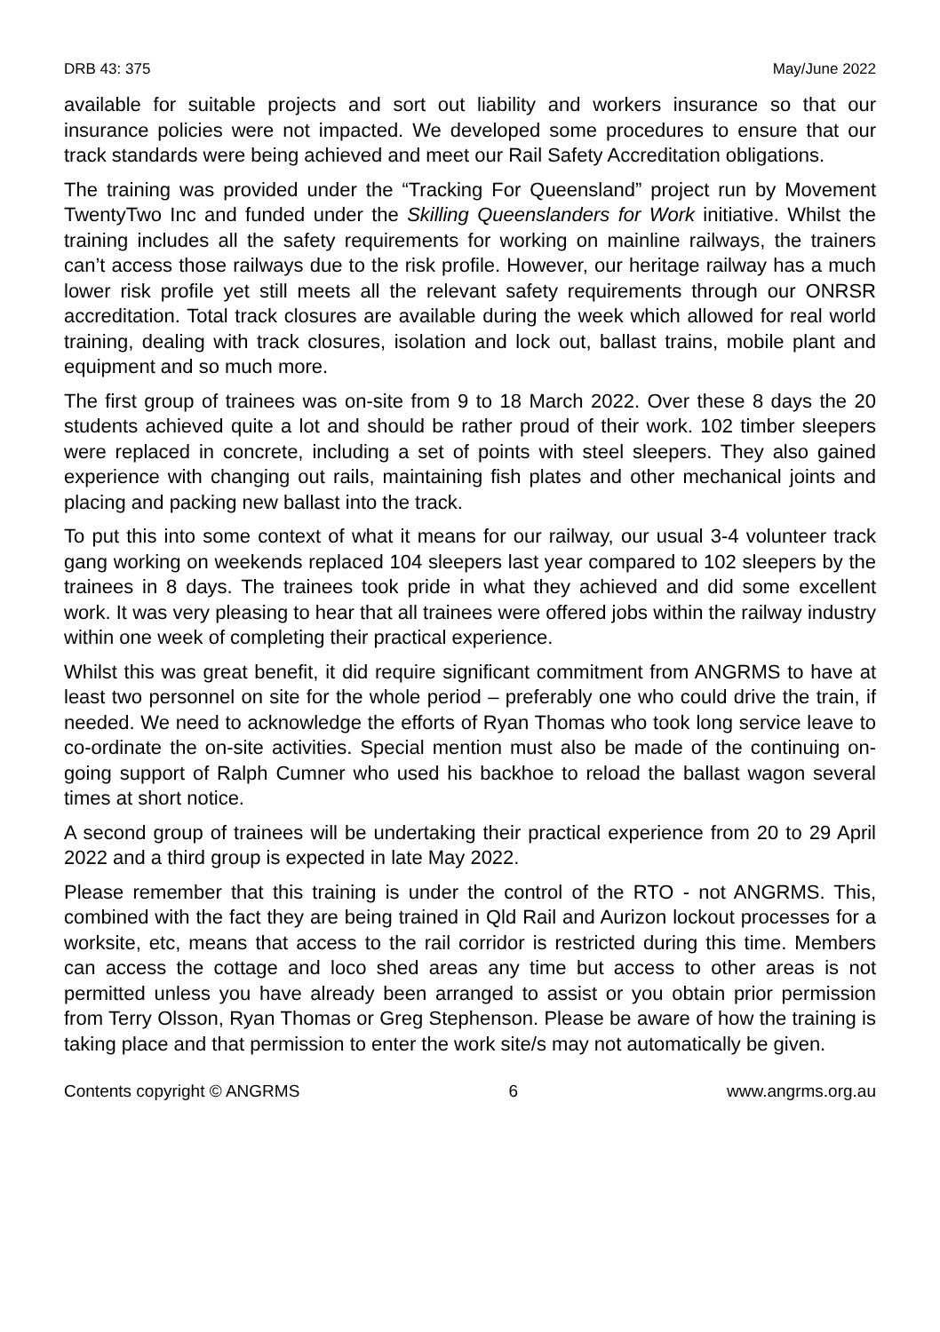DRB 43: 375 May/June 2022
available for suitable projects and sort out liability and workers insurance so that our insurance policies were not impacted. We developed some procedures to ensure that our track standards were being achieved and meet our Rail Safety Accreditation obligations.
The training was provided under the “Tracking For Queensland” project run by Movement TwentyTwo Inc and funded under the Skilling Queenslanders for Work initiative. Whilst the training includes all the safety requirements for working on mainline railways, the trainers can’t access those railways due to the risk profile. However, our heritage railway has a much lower risk profile yet still meets all the relevant safety requirements through our ONRSR accreditation. Total track closures are available during the week which allowed for real world training, dealing with track closures, isolation and lock out, ballast trains, mobile plant and equipment and so much more.
The first group of trainees was on-site from 9 to 18 March 2022. Over these 8 days the 20 students achieved quite a lot and should be rather proud of their work. 102 timber sleepers were replaced in concrete, including a set of points with steel sleepers. They also gained experience with changing out rails, maintaining fish plates and other mechanical joints and placing and packing new ballast into the track.
To put this into some context of what it means for our railway, our usual 3-4 volunteer track gang working on weekends replaced 104 sleepers last year compared to 102 sleepers by the trainees in 8 days. The trainees took pride in what they achieved and did some excellent work. It was very pleasing to hear that all trainees were offered jobs within the railway industry within one week of completing their practical experience.
Whilst this was great benefit, it did require significant commitment from ANGRMS to have at least two personnel on site for the whole period – preferably one who could drive the train, if needed. We need to acknowledge the efforts of Ryan Thomas who took long service leave to co-ordinate the on-site activities. Special mention must also be made of the continuing on-going support of Ralph Cumner who used his backhoe to reload the ballast wagon several times at short notice.
A second group of trainees will be undertaking their practical experience from 20 to 29 April 2022 and a third group is expected in late May 2022.
Please remember that this training is under the control of the RTO - not ANGRMS. This, combined with the fact they are being trained in Qld Rail and Aurizon lockout processes for a worksite, etc, means that access to the rail corridor is restricted during this time. Members can access the cottage and loco shed areas any time but access to other areas is not permitted unless you have already been arranged to assist or you obtain prior permission from Terry Olsson, Ryan Thomas or Greg Stephenson. Please be aware of how the training is taking place and that permission to enter the work site/s may not automatically be given.
Contents copyright © ANGRMS 6 www.angrms.org.au